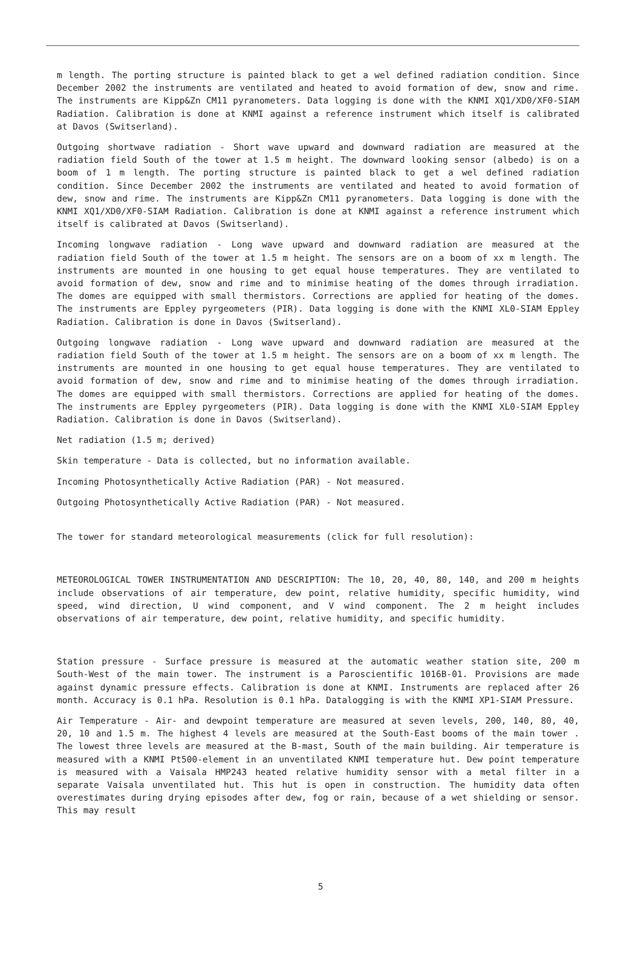m length. The porting structure is painted black to get a wel defined radiation condition. Since December 2002 the instruments are ventilated and heated to avoid formation of dew, snow and rime. The instruments are Kipp&Zn CM11 pyranometers. Data logging is done with the KNMI XQ1/XD0/XF0-SIAM Radiation. Calibration is done at KNMI against a reference instrument which itself is calibrated at Davos (Switserland).
Outgoing shortwave radiation - Short wave upward and downward radiation are measured at the radiation field South of the tower at 1.5 m height. The downward looking sensor (albedo) is on a boom of 1 m length. The porting structure is painted black to get a wel defined radiation condition. Since December 2002 the instruments are ventilated and heated to avoid formation of dew, snow and rime. The instruments are Kipp&Zn CM11 pyranometers. Data logging is done with the KNMI XQ1/XD0/XF0-SIAM Radiation. Calibration is done at KNMI against a reference instrument which itself is calibrated at Davos (Switserland).
Incoming longwave radiation - Long wave upward and downward radiation are measured at the radiation field South of the tower at 1.5 m height. The sensors are on a boom of xx m length. The instruments are mounted in one housing to get equal house temperatures. They are ventilated to avoid formation of dew, snow and rime and to minimise heating of the domes through irradiation. The domes are equipped with small thermistors. Corrections are applied for heating of the domes. The instruments are Eppley pyrgeometers (PIR). Data logging is done with the KNMI XL0-SIAM Eppley Radiation. Calibration is done in Davos (Switserland).
Outgoing longwave radiation - Long wave upward and downward radiation are measured at the radiation field South of the tower at 1.5 m height. The sensors are on a boom of xx m length. The instruments are mounted in one housing to get equal house temperatures. They are ventilated to avoid formation of dew, snow and rime and to minimise heating of the domes through irradiation. The domes are equipped with small thermistors. Corrections are applied for heating of the domes. The instruments are Eppley pyrgeometers (PIR). Data logging is done with the KNMI XL0-SIAM Eppley Radiation. Calibration is done in Davos (Switserland).
Net radiation (1.5 m; derived)
Skin temperature - Data is collected, but no information available.
Incoming Photosynthetically Active Radiation (PAR) - Not measured.
Outgoing Photosynthetically Active Radiation (PAR) - Not measured.
The tower for standard meteorological measurements (click for full resolution):
METEOROLOGICAL TOWER INSTRUMENTATION AND DESCRIPTION: The 10, 20, 40, 80, 140, and 200 m heights include observations of air temperature, dew point, relative humidity, specific humidity, wind speed, wind direction, U wind component, and V wind component. The 2 m height includes observations of air temperature, dew point, relative humidity, and specific humidity.
Station pressure - Surface pressure is measured at the automatic weather station site, 200 m South-West of the main tower. The instrument is a Paroscientific 1016B-01. Provisions are made against dynamic pressure effects. Calibration is done at KNMI. Instruments are replaced after 26 month. Accuracy is 0.1 hPa. Resolution is 0.1 hPa. Datalogging is with the KNMI XP1-SIAM Pressure.
Air Temperature - Air- and dewpoint temperature are measured at seven levels, 200, 140, 80, 40, 20, 10 and 1.5 m. The highest 4 levels are measured at the South-East booms of the main tower . The lowest three levels are measured at the B-mast, South of the main building. Air temperature is measured with a KNMI Pt500-element in an unventilated KNMI temperature hut. Dew point temperature is measured with a Vaisala HMP243 heated relative humidity sensor with a metal filter in a separate Vaisala unventilated hut. This hut is open in construction. The humidity data often overestimates during drying episodes after dew, fog or rain, because of a wet shielding or sensor. This may result
5